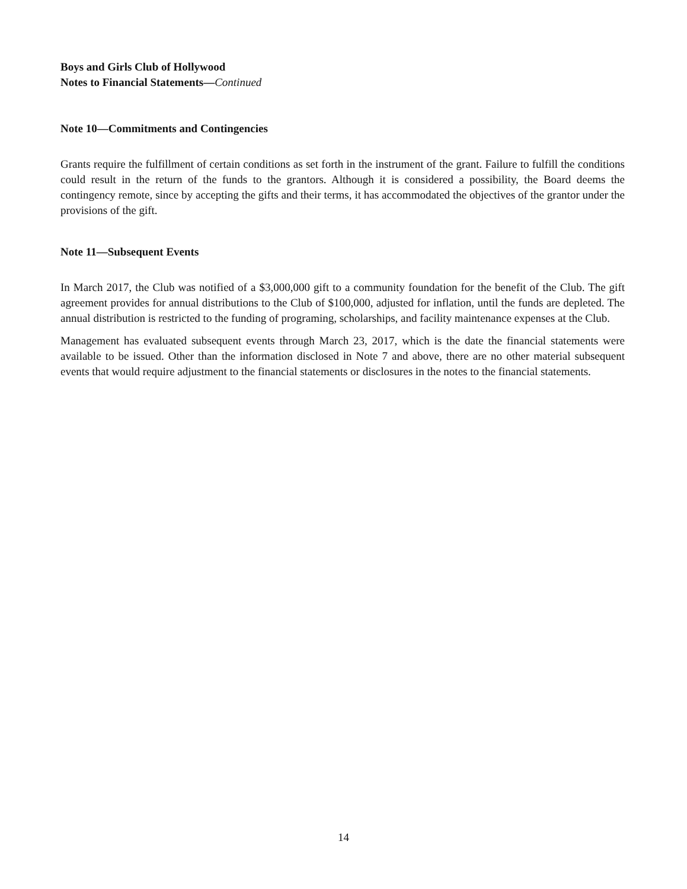Boys and Girls Club of Hollywood
Notes to Financial Statements—Continued
Note 10—Commitments and Contingencies
Grants require the fulfillment of certain conditions as set forth in the instrument of the grant. Failure to fulfill the conditions could result in the return of the funds to the grantors. Although it is considered a possibility, the Board deems the contingency remote, since by accepting the gifts and their terms, it has accommodated the objectives of the grantor under the provisions of the gift.
Note 11—Subsequent Events
In March 2017, the Club was notified of a $3,000,000 gift to a community foundation for the benefit of the Club. The gift agreement provides for annual distributions to the Club of $100,000, adjusted for inflation, until the funds are depleted. The annual distribution is restricted to the funding of programing, scholarships, and facility maintenance expenses at the Club.
Management has evaluated subsequent events through March 23, 2017, which is the date the financial statements were available to be issued. Other than the information disclosed in Note 7 and above, there are no other material subsequent events that would require adjustment to the financial statements or disclosures in the notes to the financial statements.
14